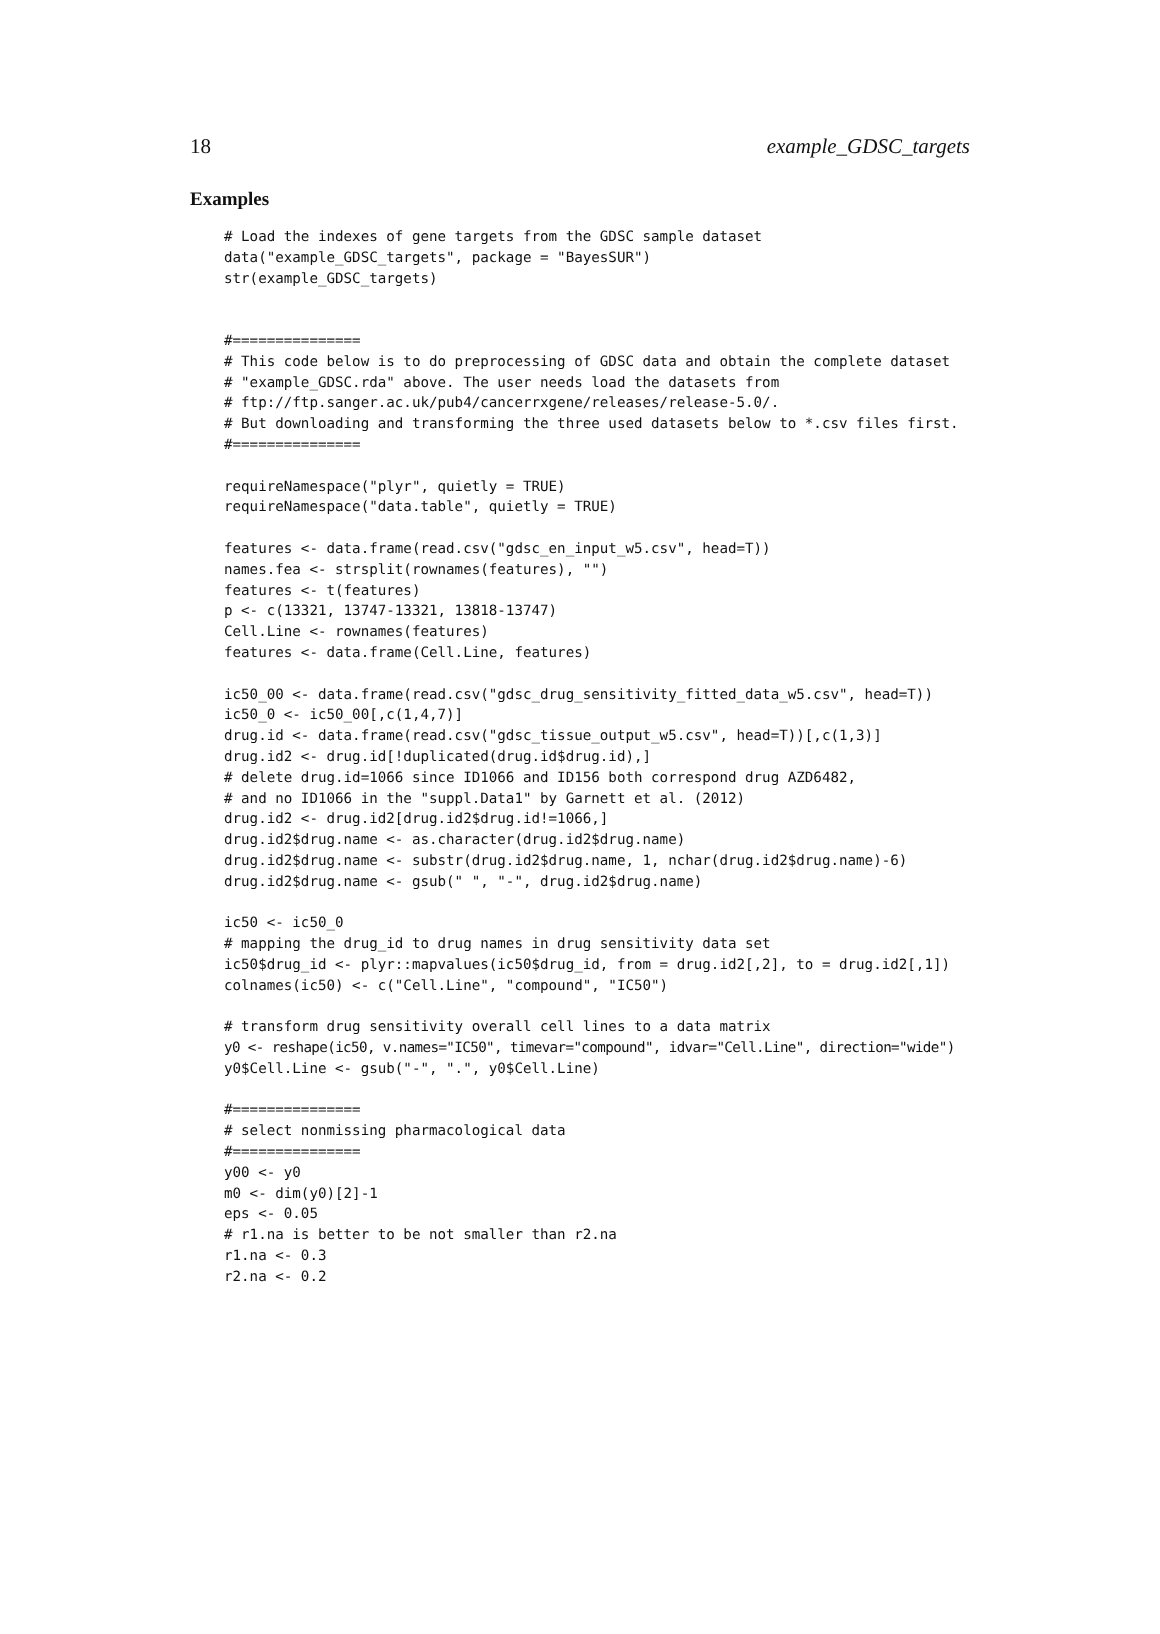18 example_GDSC_targets
Examples
# Load the indexes of gene targets from the GDSC sample dataset
data("example_GDSC_targets", package = "BayesSUR")
str(example_GDSC_targets)


#===============
# This code below is to do preprocessing of GDSC data and obtain the complete dataset
# "example_GDSC.rda" above. The user needs load the datasets from
# ftp://ftp.sanger.ac.uk/pub4/cancerrxgene/releases/release-5.0/.
# But downloading and transforming the three used datasets below to *.csv files first.
#===============

requireNamespace("plyr", quietly = TRUE)
requireNamespace("data.table", quietly = TRUE)

features <- data.frame(read.csv("gdsc_en_input_w5.csv", head=T))
names.fea <- strsplit(rownames(features), "")
features <- t(features)
p <- c(13321, 13747-13321, 13818-13747)
Cell.Line <- rownames(features)
features <- data.frame(Cell.Line, features)

ic50_00 <- data.frame(read.csv("gdsc_drug_sensitivity_fitted_data_w5.csv", head=T))
ic50_0 <- ic50_00[,c(1,4,7)]
drug.id <- data.frame(read.csv("gdsc_tissue_output_w5.csv", head=T))[,c(1,3)]
drug.id2 <- drug.id[!duplicated(drug.id$drug.id),]
# delete drug.id=1066 since ID1066 and ID156 both correspond drug AZD6482,
# and no ID1066 in the "suppl.Data1" by Garnett et al. (2012)
drug.id2 <- drug.id2[drug.id2$drug.id!=1066,]
drug.id2$drug.name <- as.character(drug.id2$drug.name)
drug.id2$drug.name <- substr(drug.id2$drug.name, 1, nchar(drug.id2$drug.name)-6)
drug.id2$drug.name <- gsub(" ", "-", drug.id2$drug.name)

ic50 <- ic50_0
# mapping the drug_id to drug names in drug sensitivity data set
ic50$drug_id <- plyr::mapvalues(ic50$drug_id, from = drug.id2[,2], to = drug.id2[,1])
colnames(ic50) <- c("Cell.Line", "compound", "IC50")

# transform drug sensitivity overall cell lines to a data matrix
y0 <- reshape(ic50, v.names="IC50", timevar="compound", idvar="Cell.Line", direction="wide")
y0$Cell.Line <- gsub("-", ".", y0$Cell.Line)

#===============
# select nonmissing pharmacological data
#===============
y00 <- y0
m0 <- dim(y0)[2]-1
eps <- 0.05
# r1.na is better to be not smaller than r2.na
r1.na <- 0.3
r2.na <- 0.2